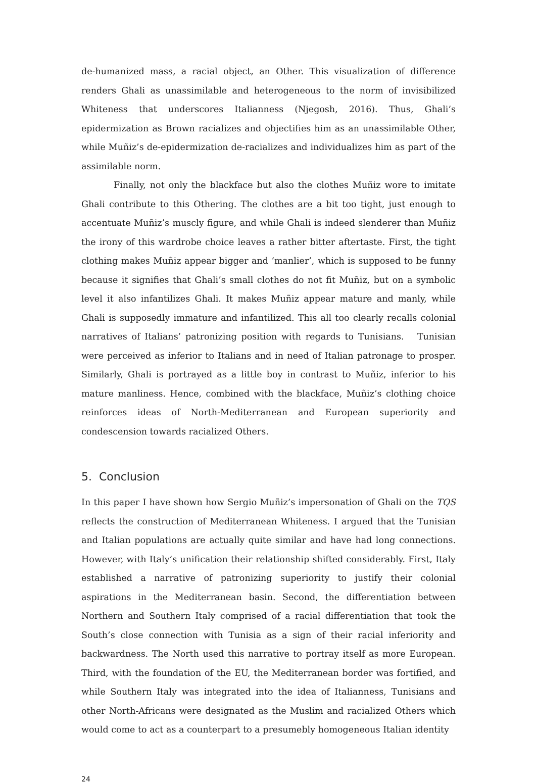de-humanized mass, a racial object, an Other. This visualization of difference renders Ghali as unassimilable and heterogeneous to the norm of invisibilized Whiteness that underscores Italianness (Njegosh, 2016). Thus, Ghali’s epidermization as Brown racializes and objectifies him as an unassimilable Other, while Muñiz’s de-epidermization de-racializes and individualizes him as part of the assimilable norm.
Finally, not only the blackface but also the clothes Muñiz wore to imitate Ghali contribute to this Othering. The clothes are a bit too tight, just enough to accentuate Muñiz’s muscly figure, and while Ghali is indeed slenderer than Muñiz the irony of this wardrobe choice leaves a rather bitter aftertaste. First, the tight clothing makes Muñiz appear bigger and ’manlier’, which is supposed to be funny because it signifies that Ghali’s small clothes do not fit Muñiz, but on a symbolic level it also infantilizes Ghali. It makes Muñiz appear mature and manly, while Ghali is supposedly immature and infantilized. This all too clearly recalls colonial narratives of Italians’ patronizing position with regards to Tunisians. Tunisian were perceived as inferior to Italians and in need of Italian patronage to prosper. Similarly, Ghali is portrayed as a little boy in contrast to Muñiz, inferior to his mature manliness. Hence, combined with the blackface, Muñiz’s clothing choice reinforces ideas of North-Mediterranean and European superiority and condescension towards racialized Others.
5. Conclusion
In this paper I have shown how Sergio Muñiz’s impersonation of Ghali on the TQS reflects the construction of Mediterranean Whiteness. I argued that the Tunisian and Italian populations are actually quite similar and have had long connections. However, with Italy’s unification their relationship shifted considerably. First, Italy established a narrative of patronizing superiority to justify their colonial aspirations in the Mediterranean basin. Second, the differentiation between Northern and Southern Italy comprised of a racial differentiation that took the South’s close connection with Tunisia as a sign of their racial inferiority and backwardness. The North used this narrative to portray itself as more European. Third, with the foundation of the EU, the Mediterranean border was fortified, and while Southern Italy was integrated into the idea of Italianness, Tunisians and other North-Africans were designated as the Muslim and racialized Others which would come to act as a counterpart to a presumebly homogeneous Italian identity
24